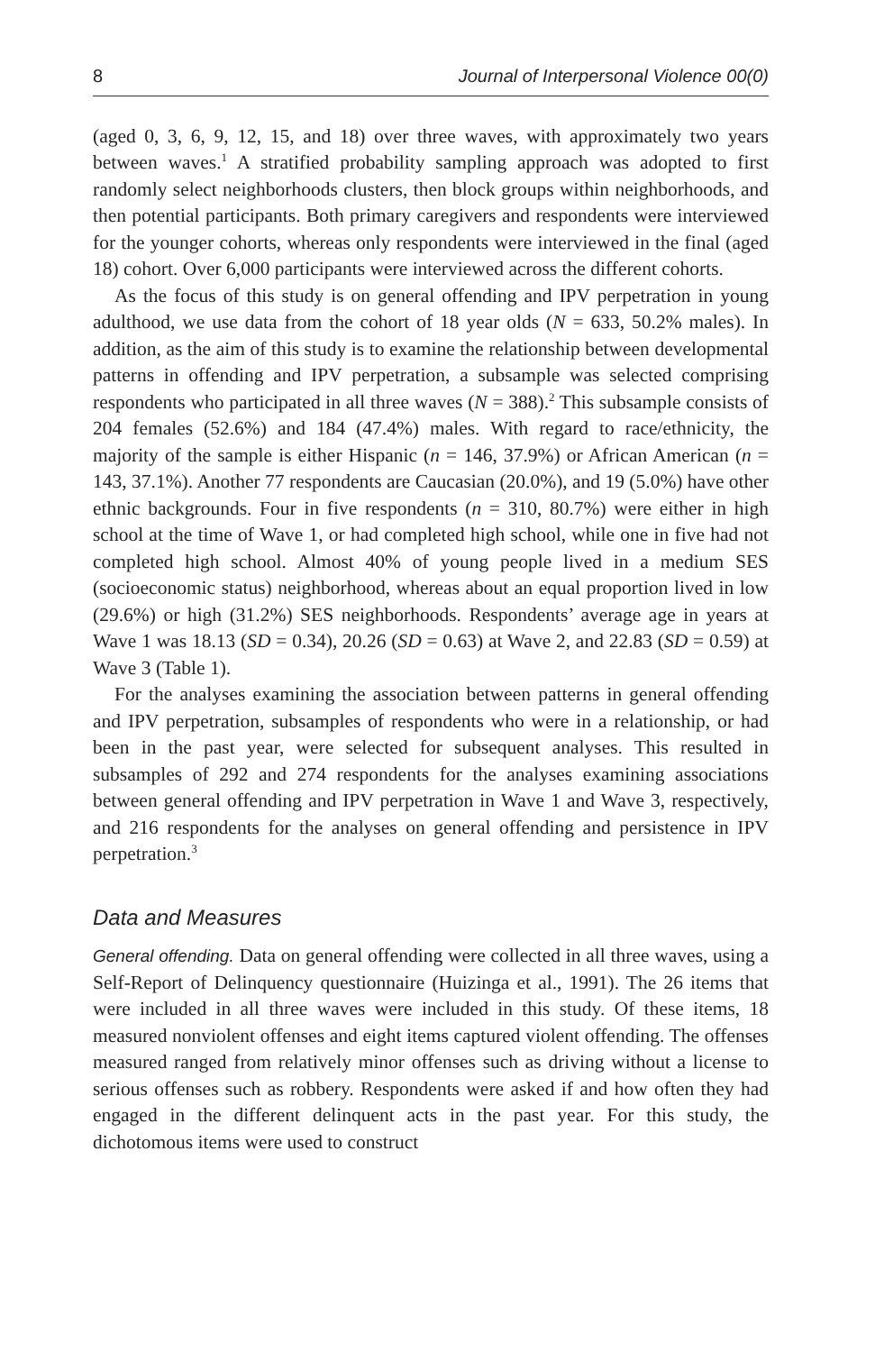8 Journal of Interpersonal Violence 00(0)
(aged 0, 3, 6, 9, 12, 15, and 18) over three waves, with approximately two years between waves.<sup>1</sup> A stratified probability sampling approach was adopted to first randomly select neighborhoods clusters, then block groups within neighborhoods, and then potential participants. Both primary caregivers and respondents were interviewed for the younger cohorts, whereas only respondents were interviewed in the final (aged 18) cohort. Over 6,000 participants were interviewed across the different cohorts.
As the focus of this study is on general offending and IPV perpetration in young adulthood, we use data from the cohort of 18 year olds (N = 633, 50.2% males). In addition, as the aim of this study is to examine the relationship between developmental patterns in offending and IPV perpetration, a subsample was selected comprising respondents who participated in all three waves (N = 388).<sup>2</sup> This subsample consists of 204 females (52.6%) and 184 (47.4%) males. With regard to race/ethnicity, the majority of the sample is either Hispanic (n = 146, 37.9%) or African American (n = 143, 37.1%). Another 77 respondents are Caucasian (20.0%), and 19 (5.0%) have other ethnic backgrounds. Four in five respondents (n = 310, 80.7%) were either in high school at the time of Wave 1, or had completed high school, while one in five had not completed high school. Almost 40% of young people lived in a medium SES (socioeconomic status) neighborhood, whereas about an equal proportion lived in low (29.6%) or high (31.2%) SES neighborhoods. Respondents’ average age in years at Wave 1 was 18.13 (SD = 0.34), 20.26 (SD = 0.63) at Wave 2, and 22.83 (SD = 0.59) at Wave 3 (Table 1).
For the analyses examining the association between patterns in general offending and IPV perpetration, subsamples of respondents who were in a relationship, or had been in the past year, were selected for subsequent analyses. This resulted in subsamples of 292 and 274 respondents for the analyses examining associations between general offending and IPV perpetration in Wave 1 and Wave 3, respectively, and 216 respondents for the analyses on general offending and persistence in IPV perpetration.<sup>3</sup>
Data and Measures
General offending. Data on general offending were collected in all three waves, using a Self-Report of Delinquency questionnaire (Huizinga et al., 1991). The 26 items that were included in all three waves were included in this study. Of these items, 18 measured nonviolent offenses and eight items captured violent offending. The offenses measured ranged from relatively minor offenses such as driving without a license to serious offenses such as robbery. Respondents were asked if and how often they had engaged in the different delinquent acts in the past year. For this study, the dichotomous items were used to construct